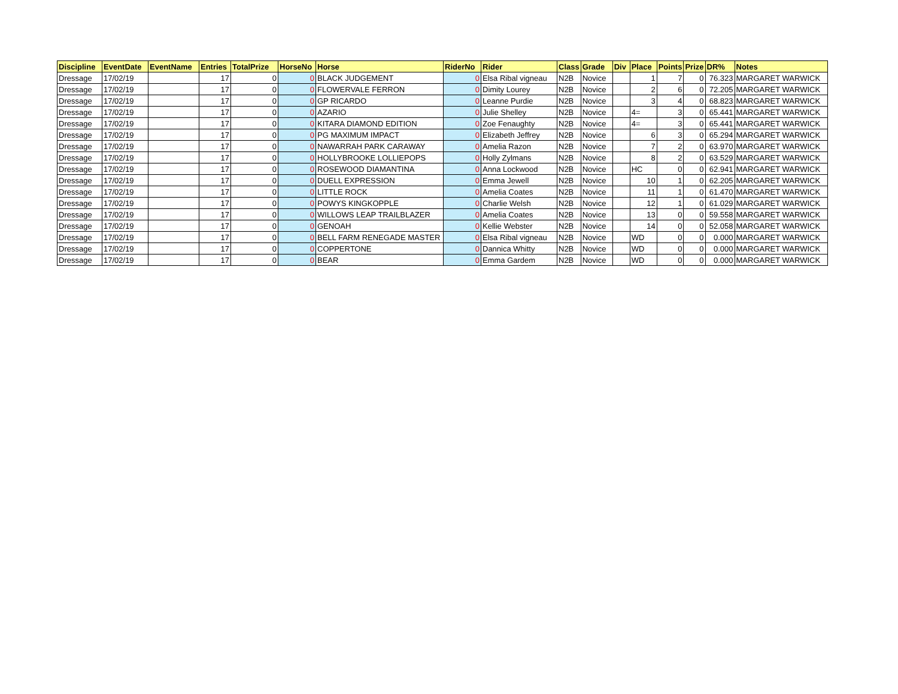| Discipline | EventDate | EventName | Entries | TotalPrize | HorseNo | Horse | RiderNo | Rider | Class | Grade | Div | Place | Points | Prize | DR% | Notes |
| --- | --- | --- | --- | --- | --- | --- | --- | --- | --- | --- | --- | --- | --- | --- | --- | --- |
| Dressage | 17/02/19 | | 17 | 0 | 0 | BLACK JUDGEMENT | 0 | Elsa Ribal vigneau | N2B | Novice | | 1 | 7 | 0 | 76.323 | MARGARET WARWICK |
| Dressage | 17/02/19 | | 17 | 0 | 0 | FLOWERVALE FERRON | 0 | Dimity Lourey | N2B | Novice | | 2 | 6 | 0 | 72.205 | MARGARET WARWICK |
| Dressage | 17/02/19 | | 17 | 0 | 0 | GP RICARDO | 0 | Leanne Purdie | N2B | Novice | | 3 | 4 | 0 | 68.823 | MARGARET WARWICK |
| Dressage | 17/02/19 | | 17 | 0 | 0 | AZARIO | 0 | Julie Shelley | N2B | Novice | | 4= | 3 | 0 | 65.441 | MARGARET WARWICK |
| Dressage | 17/02/19 | | 17 | 0 | 0 | KITARA DIAMOND EDITION | 0 | Zoe Fenaughty | N2B | Novice | | 4= | 3 | 0 | 65.441 | MARGARET WARWICK |
| Dressage | 17/02/19 | | 17 | 0 | 0 | PG MAXIMUM IMPACT | 0 | Elizabeth Jeffrey | N2B | Novice | | 6 | 3 | 0 | 65.294 | MARGARET WARWICK |
| Dressage | 17/02/19 | | 17 | 0 | 0 | NAWARRAH PARK CARAWAY | 0 | Amelia Razon | N2B | Novice | | 7 | 2 | 0 | 63.970 | MARGARET WARWICK |
| Dressage | 17/02/19 | | 17 | 0 | 0 | HOLLYBROOKE LOLLIEPOPS | 0 | Holly Zylmans | N2B | Novice | | 8 | 2 | 0 | 63.529 | MARGARET WARWICK |
| Dressage | 17/02/19 | | 17 | 0 | 0 | ROSEWOOD DIAMANTINA | 0 | Anna Lockwood | N2B | Novice | | HC | 0 | 0 | 62.941 | MARGARET WARWICK |
| Dressage | 17/02/19 | | 17 | 0 | 0 | DUELL EXPRESSION | 0 | Emma Jewell | N2B | Novice | | 10 | 1 | 0 | 62.205 | MARGARET WARWICK |
| Dressage | 17/02/19 | | 17 | 0 | 0 | LITTLE ROCK | 0 | Amelia Coates | N2B | Novice | | 11 | 1 | 0 | 61.470 | MARGARET WARWICK |
| Dressage | 17/02/19 | | 17 | 0 | 0 | POWYS KINGKOPPLE | 0 | Charlie Welsh | N2B | Novice | | 12 | 1 | 0 | 61.029 | MARGARET WARWICK |
| Dressage | 17/02/19 | | 17 | 0 | 0 | WILLOWS LEAP TRAILBLAZER | 0 | Amelia Coates | N2B | Novice | | 13 | 0 | 0 | 59.558 | MARGARET WARWICK |
| Dressage | 17/02/19 | | 17 | 0 | 0 | GENOAH | 0 | Kellie Webster | N2B | Novice | | 14 | 0 | 0 | 52.058 | MARGARET WARWICK |
| Dressage | 17/02/19 | | 17 | 0 | 0 | BELL FARM RENEGADE MASTER | 0 | Elsa Ribal vigneau | N2B | Novice | | WD | 0 | 0 | 0.000 | MARGARET WARWICK |
| Dressage | 17/02/19 | | 17 | 0 | 0 | COPPERTONE | 0 | Dannica Whitty | N2B | Novice | | WD | 0 | 0 | 0.000 | MARGARET WARWICK |
| Dressage | 17/02/19 | | 17 | 0 | 0 | BEAR | 0 | Emma Gardem | N2B | Novice | | WD | 0 | 0 | 0.000 | MARGARET WARWICK |